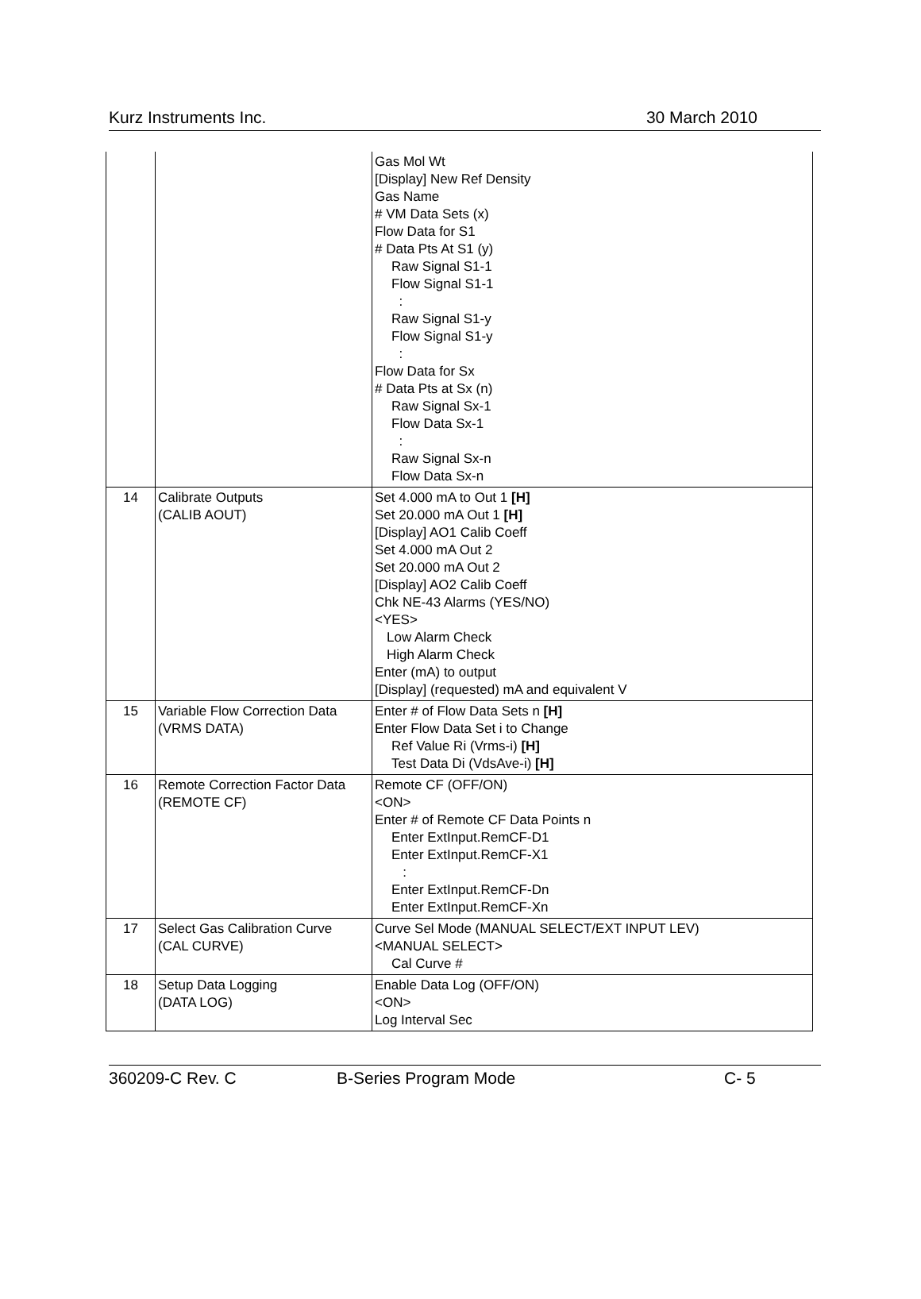Kurz Instruments Inc. 30 March 2010
| | | Gas Mol Wt [Display] New Ref Density Gas Name # VM Data Sets (x) Flow Data for S1 # Data Pts At S1 (y) Raw Signal S1-1 Flow Signal S1-1 : Raw Signal S1-y Flow Signal S1-y : Flow Data for Sx # Data Pts at Sx (n) Raw Signal Sx-1 Flow Data Sx-1 : Raw Signal Sx-n Flow Data Sx-n |
| 14 | Calibrate Outputs (CALIB AOUT) | Set 4.000 mA to Out 1 [H] Set 20.000 mA Out 1 [H] [Display] AO1 Calib Coeff Set 4.000 mA Out 2 Set 20.000 mA Out 2 [Display] AO2 Calib Coeff Chk NE-43 Alarms (YES/NO) <YES> Low Alarm Check High Alarm Check Enter (mA) to output [Display] (requested) mA and equivalent V |
| 15 | Variable Flow Correction Data (VRMS DATA) | Enter # of Flow Data Sets n [H] Enter Flow Data Set i to Change Ref Value Ri (Vrms-i) [H] Test Data Di (VdsAve-i) [H] |
| 16 | Remote Correction Factor Data (REMOTE CF) | Remote CF (OFF/ON) <ON> Enter # of Remote CF Data Points n Enter ExtInput.RemCF-D1 Enter ExtInput.RemCF-X1 : Enter ExtInput.RemCF-Dn Enter ExtInput.RemCF-Xn |
| 17 | Select Gas Calibration Curve (CAL CURVE) | Curve Sel Mode (MANUAL SELECT/EXT INPUT LEV) <MANUAL SELECT> Cal Curve # |
| 18 | Setup Data Logging (DATA LOG) | Enable Data Log (OFF/ON) <ON> Log Interval Sec |
360209-C Rev. C B-Series Program Mode C- 5